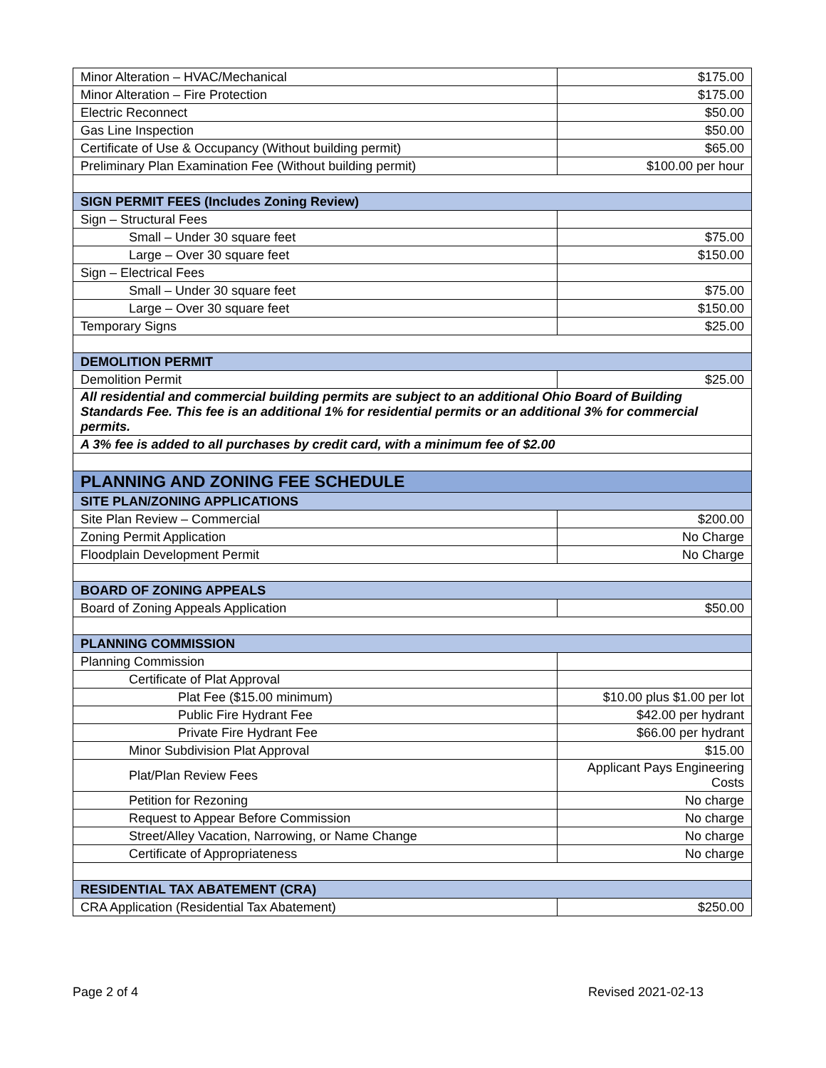| Minor Alteration – HVAC/Mechanical | $175.00 |
| Minor Alteration – Fire Protection | $175.00 |
| Electric Reconnect | $50.00 |
| Gas Line Inspection | $50.00 |
| Certificate of Use & Occupancy (Without building permit) | $65.00 |
| Preliminary Plan Examination Fee (Without building permit) | $100.00 per hour |
| SIGN PERMIT FEES (Includes Zoning Review) | |
| Sign – Structural Fees | |
| Small – Under 30 square feet | $75.00 |
| Large – Over 30 square feet | $150.00 |
| Sign – Electrical Fees | |
| Small – Under 30 square feet | $75.00 |
| Large – Over 30 square feet | $150.00 |
| Temporary Signs | $25.00 |
| DEMOLITION PERMIT | |
| Demolition Permit | $25.00 |
| All residential and commercial building permits are subject to an additional Ohio Board of Building Standards Fee. This fee is an additional 1% for residential permits or an additional 3% for commercial permits. | |
| A 3% fee is added to all purchases by credit card, with a minimum fee of $2.00 | |
| PLANNING AND ZONING FEE SCHEDULE | |
| SITE PLAN/ZONING APPLICATIONS | |
| Site Plan Review – Commercial | $200.00 |
| Zoning Permit Application | No Charge |
| Floodplain Development Permit | No Charge |
| BOARD OF ZONING APPEALS | |
| Board of Zoning Appeals Application | $50.00 |
| PLANNING COMMISSION | |
| Planning Commission | |
| Certificate of Plat Approval | |
| Plat Fee ($15.00 minimum) | $10.00 plus $1.00 per lot |
| Public Fire Hydrant Fee | $42.00 per hydrant |
| Private Fire Hydrant Fee | $66.00 per hydrant |
| Minor Subdivision Plat Approval | $15.00 |
| Plat/Plan Review Fees | Applicant Pays Engineering Costs |
| Petition for Rezoning | No charge |
| Request to Appear Before Commission | No charge |
| Street/Alley Vacation, Narrowing, or Name Change | No charge |
| Certificate of Appropriateness | No charge |
| RESIDENTIAL TAX ABATEMENT (CRA) | |
| CRA Application (Residential Tax Abatement) | $250.00 |
Page 2 of 4 Revised 2021-02-13